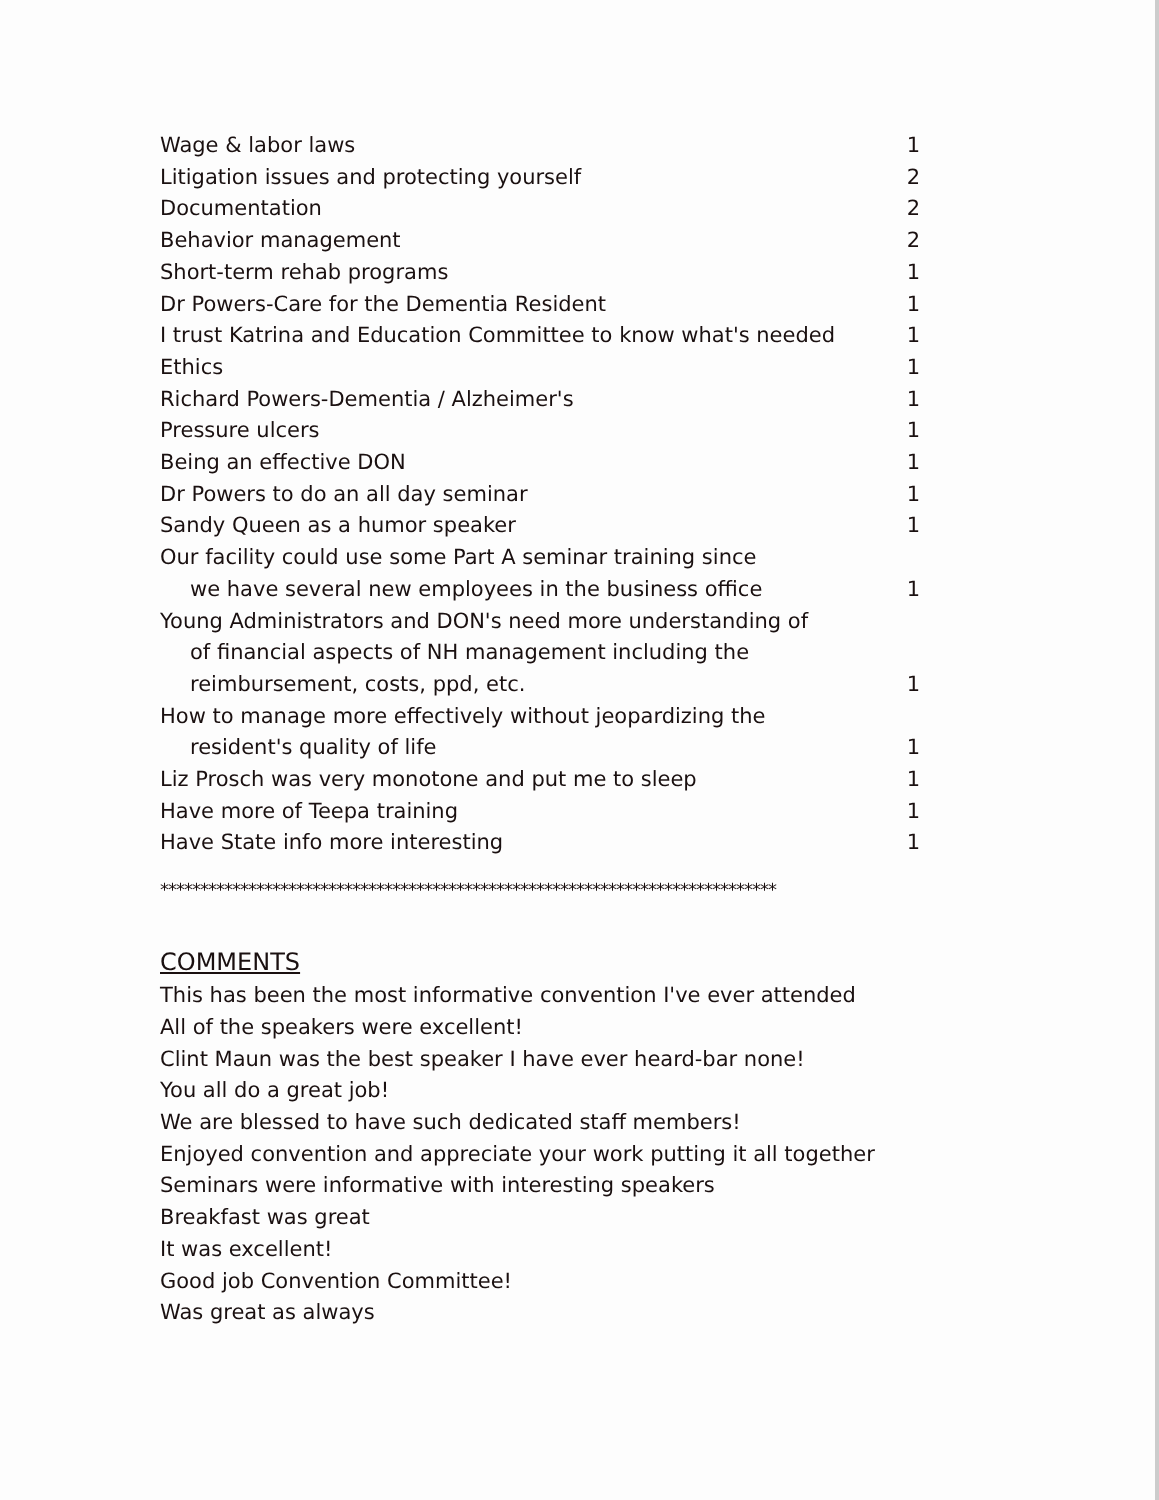| Wage & labor laws | 1 |
| Litigation issues and protecting yourself | 2 |
| Documentation | 2 |
| Behavior management | 2 |
| Short-term rehab programs | 1 |
| Dr Powers-Care for the Dementia Resident | 1 |
| I trust Katrina and Education Committee to know what's needed | 1 |
| Ethics | 1 |
| Richard Powers-Dementia / Alzheimer's | 1 |
| Pressure ulcers | 1 |
| Being an effective DON | 1 |
| Dr Powers to do an all day seminar | 1 |
| Sandy Queen as a humor speaker | 1 |
| Our facility could use some Part A seminar training since we have several new employees in the business office | 1 |
| Young Administrators and DON's need more understanding of of financial aspects of NH management including the reimbursement, costs, ppd, etc. | 1 |
| How to manage more effectively without jeopardizing the resident's quality of life | 1 |
| Liz Prosch was very monotone and put me to sleep | 1 |
| Have more of Teepa training | 1 |
| Have State info more interesting | 1 |
*****************************************************************************
COMMENTS
This has been the most informative convention I've ever attended
All of the speakers were excellent!
Clint Maun was the best speaker I have ever heard-bar none!
You all do a great job!
We are blessed to have such dedicated staff members!
Enjoyed convention and appreciate your work putting it all together
Seminars were informative with interesting speakers
Breakfast was great
It was excellent!
Good job Convention Committee!
Was great as always